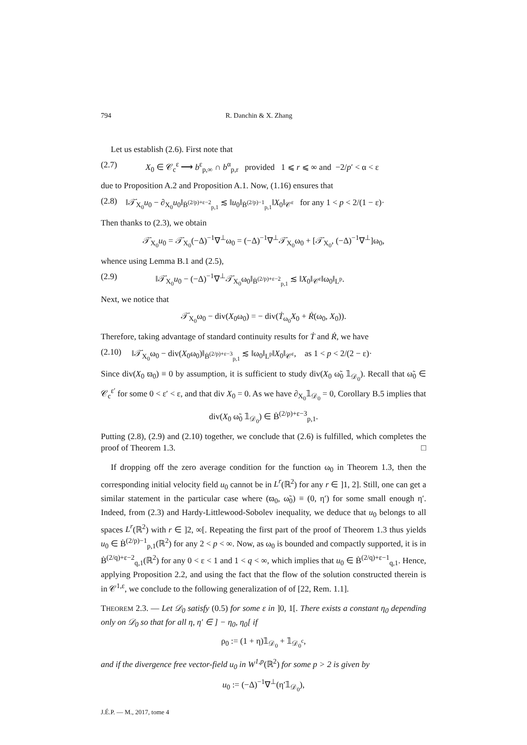794 R. Danchin & X. Zhang
Let us establish (2.6). First note that
(2.7) X<sub>0</sub> ∈ 𝒞<sub>c</sub><sup>ε</sup> ⟶ b<sup>ε</sup><sub>p,∞</sub> ∩ b<sup>α</sup><sub>p,r</sub> provided 1 ⩽ r ⩽ ∞ and −2/p′ < α < ε
due to Proposition A.2 and Proposition A.1. Now, (1.16) ensures that
(2.8) ‖𝒯̇<sub>X<sub>0</sub></sub>u<sub>0</sub> − ∂<sub>X<sub>0</sub></sub>u<sub>0</sub>‖<sub>Ḃ<sup>(2/p)+ε−2</sup><sub>p,1</sub></sub> ≲ ‖u<sub>0</sub>‖<sub>Ḃ<sup>(2/p)−1</sup><sub>p,1</sub></sub>‖X<sub>0</sub>‖<sub>𝒞<sup>ε</sup></sub> for any 1 < p < 2/(1 − ε)·
Then thanks to (2.3), we obtain
𝒯̇<sub>X<sub>0</sub></sub>u<sub>0</sub> = 𝒯̇<sub>X<sub>0</sub></sub>(−Δ)<sup>−1</sup>∇<sup>⊥</sup>ω<sub>0</sub> = (−Δ)<sup>−1</sup>∇<sup>⊥</sup>𝒯̇<sub>X<sub>0</sub></sub>ω<sub>0</sub> + [𝒯̇<sub>X<sub>0</sub></sub>, (−Δ)<sup>−1</sup>∇<sup>⊥</sup>]ω<sub>0</sub>,
whence using Lemma B.1 and (2.5),
(2.9) ‖𝒯̇<sub>X<sub>0</sub></sub>u<sub>0</sub> − (−Δ)<sup>−1</sup>∇<sup>⊥</sup>𝒯̇<sub>X<sub>0</sub></sub>ω<sub>0</sub>‖<sub>Ḃ<sup>(2/p)+ε−2</sup><sub>p,1</sub></sub> ≲ ‖X<sub>0</sub>‖<sub>𝒞<sup>ε</sup></sub>‖ω<sub>0</sub>‖<sub>L<sup>p</sup></sub>.
Next, we notice that
𝒯̇<sub>X<sub>0</sub></sub>ω<sub>0</sub> − div(X<sub>0</sub>ω<sub>0</sub>) = − div(Ṫ<sub>ω<sub>0</sub></sub>X<sub>0</sub> + Ṙ(ω<sub>0</sub>, X<sub>0</sub>)).
Therefore, taking advantage of standard continuity results for Ṫ and Ṙ, we have
(2.10) ‖𝒯̇<sub>X<sub>0</sub></sub>ω<sub>0</sub> − div(X<sub>0</sub>ω<sub>0</sub>)‖<sub>Ḃ<sup>(2/p)+ε−3</sup><sub>p,1</sub></sub> ≲ ‖ω<sub>0</sub>‖<sub>L<sup>p</sup></sub>‖X<sub>0</sub>‖<sub>𝒞<sup>ε</sup></sub>, as 1 < p < 2/(2 − ε)·
Since div(X<sub>0</sub> ϖ<sub>0</sub>) ≡ 0 by assumption, it is sufficient to study div(X<sub>0</sub> ω̃<sub>0</sub> 𝟙<sub>𝒟<sub>0</sub></sub>). Recall that ω̃<sub>0</sub> ∈ 𝒞<sub>c</sub><sup>ε′</sup> for some 0 < ε′ < ε, and that div X<sub>0</sub> = 0. As we have ∂<sub>X<sub>0</sub></sub>𝟙<sub>𝒟<sub>0</sub></sub> = 0, Corollary B.5 implies that
div(X<sub>0</sub> ω̃<sub>0</sub> 𝟙<sub>𝒟<sub>0</sub></sub>) ∈ Ḃ<sup>(2/p)+ε−3</sup><sub>p,1</sub>.
Putting (2.8), (2.9) and (2.10) together, we conclude that (2.6) is fulfilled, which completes the proof of Theorem 1.3. □
If dropping off the zero average condition for the function ω<sub>0</sub> in Theorem 1.3, then the corresponding initial velocity field u<sub>0</sub> cannot be in L<sup>r</sup>(ℝ<sup>2</sup>) for any r ∈ ]1, 2]. Still, one can get a similar statement in the particular case where (ϖ<sub>0</sub>, ω̃<sub>0</sub>) ≡ (0, η′) for some small enough η′. Indeed, from (2.3) and Hardy-Littlewood-Sobolev inequality, we deduce that u<sub>0</sub> belongs to all spaces L<sup>r</sup>(ℝ<sup>2</sup>) with r ∈ ]2, ∞[. Repeating the first part of the proof of Theorem 1.3 thus yields u<sub>0</sub> ∈ Ḃ<sup>(2/p)−1</sup><sub>p,1</sub>(ℝ<sup>2</sup>) for any 2 < p < ∞. Now, as ω<sub>0</sub> is bounded and compactly supported, it is in Ḃ<sup>(2/q)+ε−2</sup><sub>q,1</sub>(ℝ<sup>2</sup>) for any 0 < ε < 1 and 1 < q < ∞, which implies that u<sub>0</sub> ∈ Ḃ<sup>(2/q)+ε−1</sup><sub>q,1</sub>. Hence, applying Proposition 2.2, and using the fact that the flow of the solution constructed therein is in 𝒞<sup>1,ε</sup>, we conclude to the following generalization of of [22, Rem. 1.1].
THEOREM 2.3. — Let 𝒟<sub>0</sub> satisfy (0.5) for some ε in ]0, 1[. There exists a constant η<sub>0</sub> depending only on 𝒟<sub>0</sub> so that for all η, η′ ∈ ] − η<sub>0</sub>, η<sub>0</sub>[ if
ρ<sub>0</sub> := (1 + η)𝟙<sub>𝒟<sub>0</sub></sub> + 𝟙<sub>𝒟<sub>0</sub><sup>c</sup></sub>,
and if the divergence free vector-field u<sub>0</sub> in W<sup>1,p</sup>(ℝ<sup>2</sup>) for some p > 2 is given by
u<sub>0</sub> := (−Δ)<sup>−1</sup>∇<sup>⊥</sup>(η′𝟙<sub>𝒟<sub>0</sub></sub>),
J.É.P. — M., 2017, tome 4